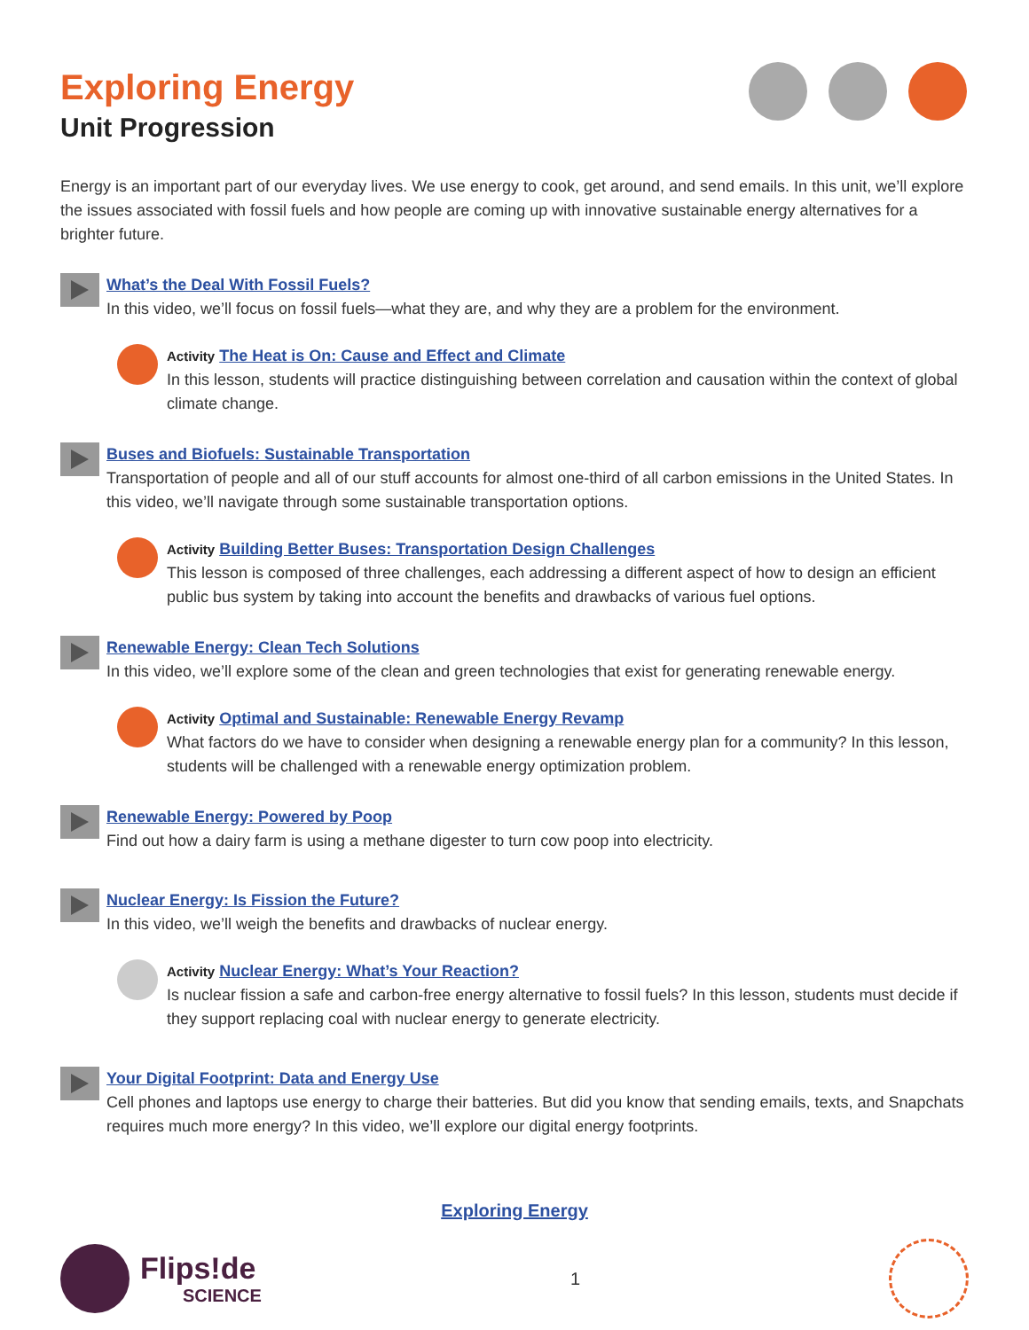Exploring Energy
Unit Progression
Energy is an important part of our everyday lives. We use energy to cook, get around, and send emails. In this unit, we’ll explore the issues associated with fossil fuels and how people are coming up with innovative sustainable energy alternatives for a brighter future.
What’s the Deal With Fossil Fuels?
In this video, we’ll focus on fossil fuels—what they are, and why they are a problem for the environment.
Activity The Heat is On: Cause and Effect and Climate
In this lesson, students will practice distinguishing between correlation and causation within the context of global climate change.
Buses and Biofuels: Sustainable Transportation
Transportation of people and all of our stuff accounts for almost one-third of all carbon emissions in the United States. In this video, we’ll navigate through some sustainable transportation options.
Activity Building Better Buses: Transportation Design Challenges
This lesson is composed of three challenges, each addressing a different aspect of how to design an efficient public bus system by taking into account the benefits and drawbacks of various fuel options.
Renewable Energy: Clean Tech Solutions
In this video, we’ll explore some of the clean and green technologies that exist for generating renewable energy.
Activity Optimal and Sustainable: Renewable Energy Revamp
What factors do we have to consider when designing a renewable energy plan for a community? In this lesson, students will be challenged with a renewable energy optimization problem.
Renewable Energy: Powered by Poop
Find out how a dairy farm is using a methane digester to turn cow poop into electricity.
Nuclear Energy: Is Fission the Future?
In this video, we’ll weigh the benefits and drawbacks of nuclear energy.
Activity Nuclear Energy: What’s Your Reaction?
Is nuclear fission a safe and carbon-free energy alternative to fossil fuels? In this lesson, students must decide if they support replacing coal with nuclear energy to generate electricity.
Your Digital Footprint: Data and Energy Use
Cell phones and laptops use energy to charge their batteries. But did you know that sending emails, texts, and Snapchats requires much more energy? In this video, we’ll explore our digital energy footprints.
Exploring Energy
Flips!de
SCIENCE
1